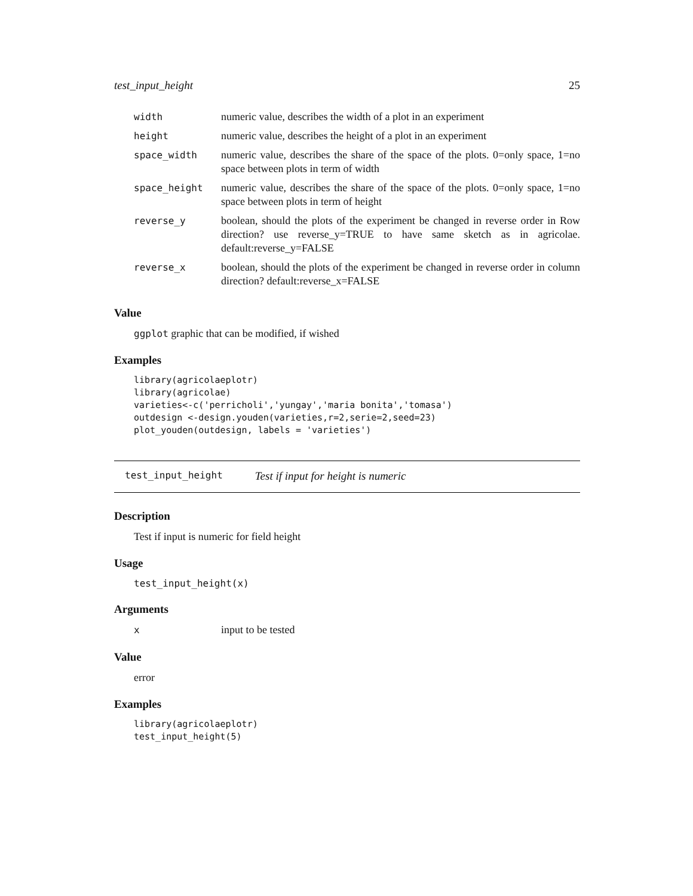test_input_height 25
| width | numeric value, describes the width of a plot in an experiment |
| height | numeric value, describes the height of a plot in an experiment |
| space_width | numeric value, describes the share of the space of the plots. 0=only space, 1=no space between plots in term of width |
| space_height | numeric value, describes the share of the space of the plots. 0=only space, 1=no space between plots in term of height |
| reverse_y | boolean, should the plots of the experiment be changed in reverse order in Row direction? use reverse_y=TRUE to have same sketch as in agricolae. default:reverse_y=FALSE |
| reverse_x | boolean, should the plots of the experiment be changed in reverse order in column direction? default:reverse_x=FALSE |
Value
ggplot graphic that can be modified, if wished
Examples
library(agricolaeplotr)
library(agricolae)
varieties<-c('perricholi','yungay','maria bonita','tomasa')
outdesign <-design.youden(varieties,r=2,serie=2,seed=23)
plot_youden(outdesign, labels = 'varieties')
test_input_height Test if input for height is numeric
Description
Test if input is numeric for field height
Usage
test_input_height(x)
Arguments
| x | input to be tested |
Value
error
Examples
library(agricolaeplotr)
test_input_height(5)